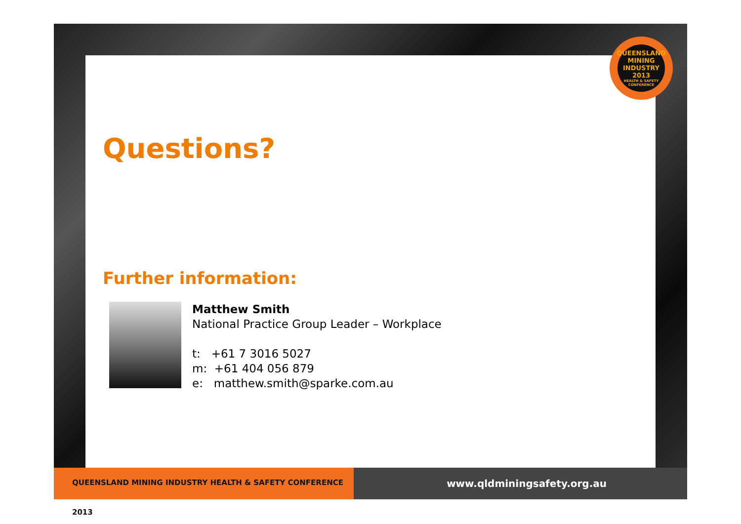QUEENSLAND MINING INDUSTRY
2013
HEALTH & SAFETY CONFERENCE
Questions?
Further information:
Matthew Smith
National Practice Group Leader – Workplace
t: +61 7 3016 5027
m: +61 404 056 879
e: matthew.smith@sparke.com.au
QUEENSLAND MINING INDUSTRY HEALTH & SAFETY CONFERENCE 2013
www.qldminingsafety.org.au